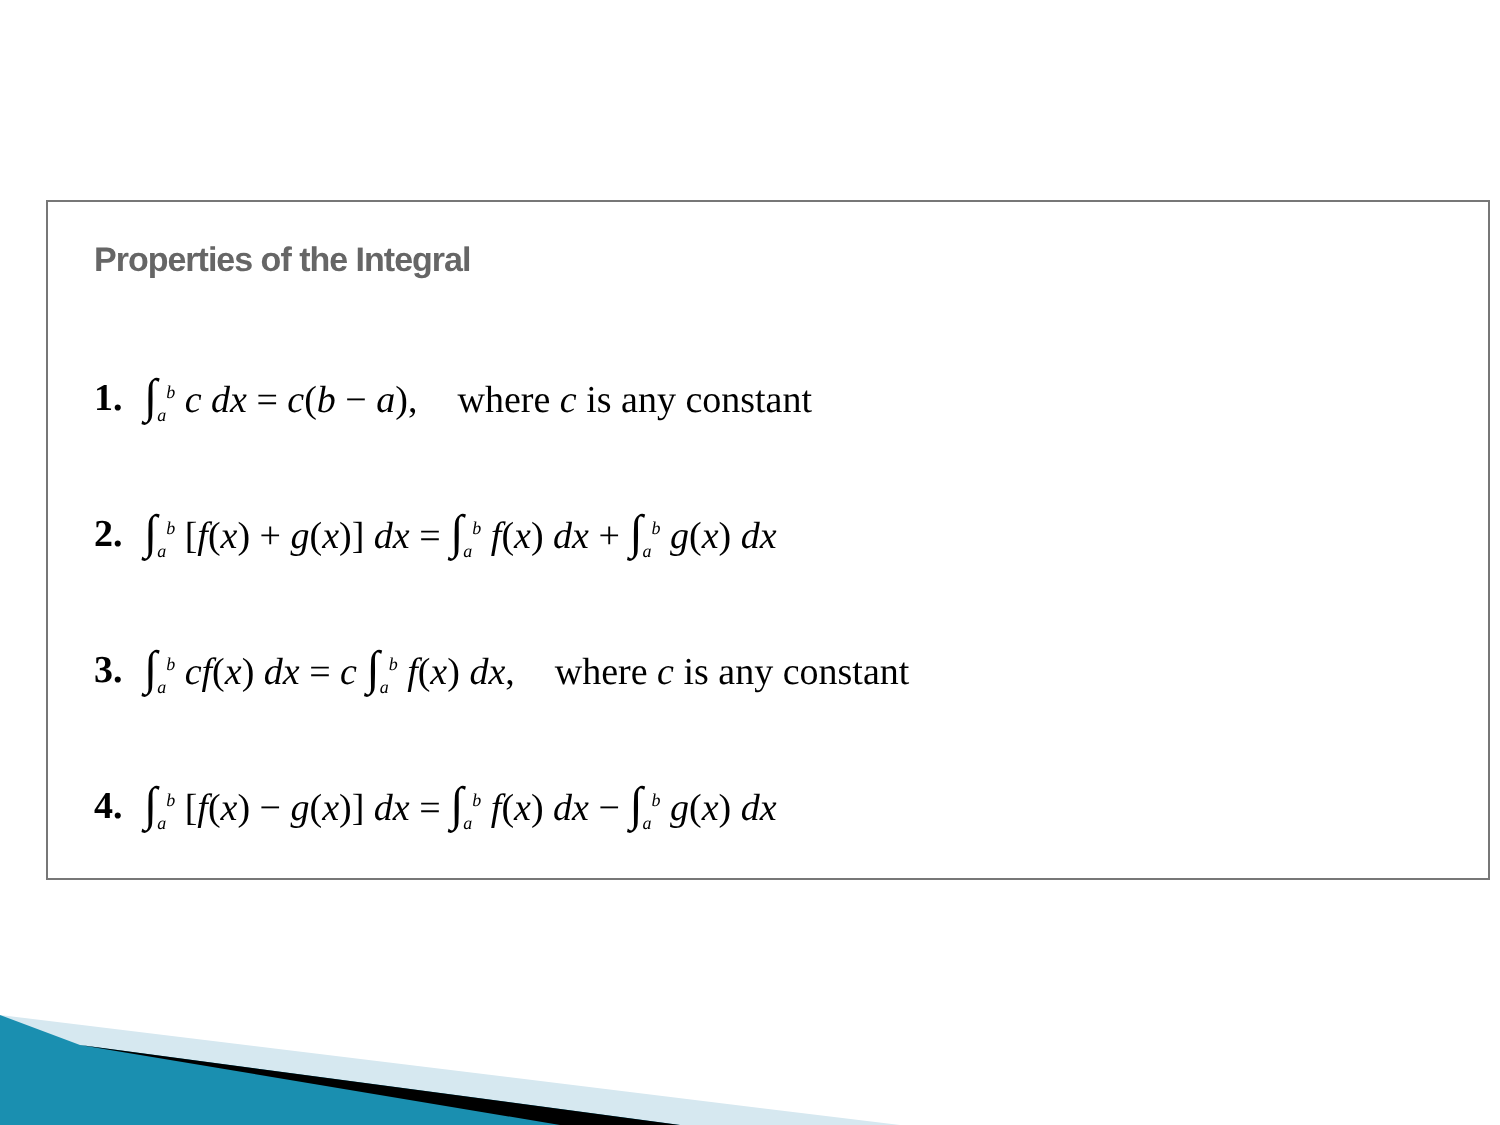Properties of the Integral
1. ∫<sub>a</sub><sup>b</sup> c dx = c(b − a), where c is any constant
2. ∫<sub>a</sub><sup>b</sup> [f(x) + g(x)] dx = ∫<sub>a</sub><sup>b</sup> f(x) dx + ∫<sub>a</sub><sup>b</sup> g(x) dx
3. ∫<sub>a</sub><sup>b</sup> cf(x) dx = c ∫<sub>a</sub><sup>b</sup> f(x) dx, where c is any constant
4. ∫<sub>a</sub><sup>b</sup> [f(x) − g(x)] dx = ∫<sub>a</sub><sup>b</sup> f(x) dx − ∫<sub>a</sub><sup>b</sup> g(x) dx